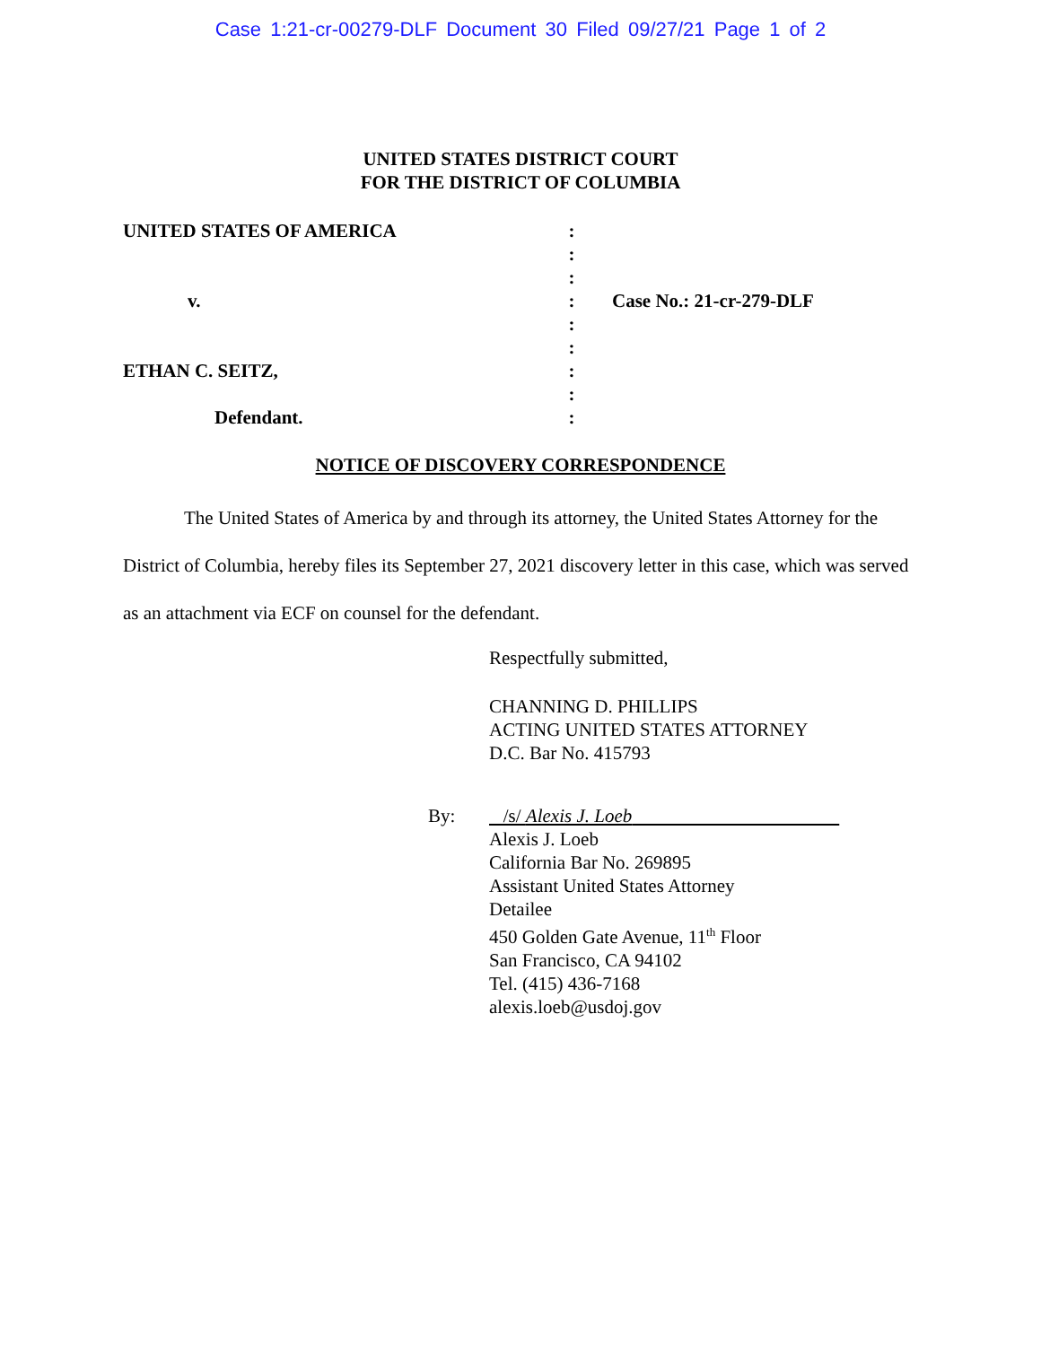Case 1:21-cr-00279-DLF Document 30 Filed 09/27/21 Page 1 of 2
UNITED STATES DISTRICT COURT
FOR THE DISTRICT OF COLUMBIA
UNITED STATES OF AMERICA
v.
ETHAN C. SEITZ,
Defendant.
:
:
:
:
:
:
:
:
:
Case No.: 21-cr-279-DLF
NOTICE OF DISCOVERY CORRESPONDENCE
The United States of America by and through its attorney, the United States Attorney for the District of Columbia, hereby files its September 27, 2021 discovery letter in this case, which was served as an attachment via ECF on counsel for the defendant.
Respectfully submitted,
CHANNING D. PHILLIPS
ACTING UNITED STATES ATTORNEY
D.C. Bar No. 415793
By: /s/ Alexis J. Loeb
Alexis J. Loeb
California Bar No. 269895
Assistant United States Attorney
Detailee
450 Golden Gate Avenue, 11<sup>th</sup> Floor
San Francisco, CA 94102
Tel. (415) 436-7168
alexis.loeb@usdoj.gov